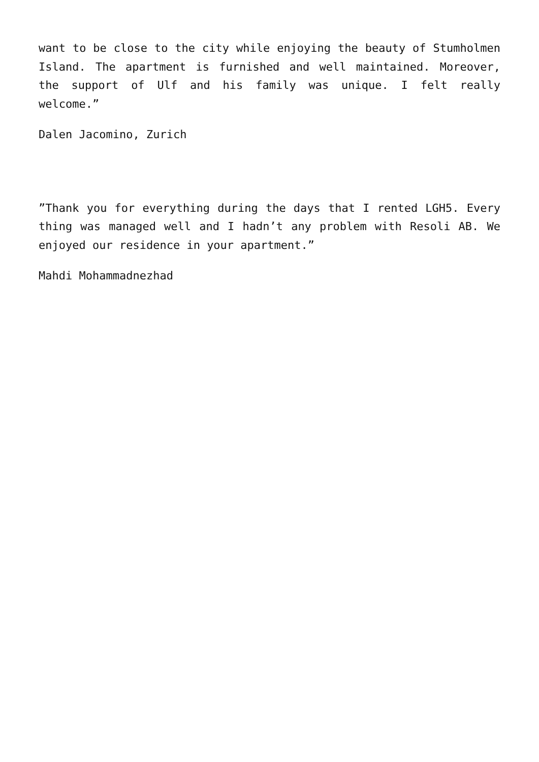want to be close to the city while enjoying the beauty of Stumholmen Island. The apartment is furnished and well maintained. Moreover, the support of Ulf and his family was unique. I felt really welcome.”
Dalen Jacomino, Zurich
”Thank you for everything during the days that I rented LGH5. Every thing was managed well and I hadn’t any problem with Resoli AB. We enjoyed our residence in your apartment.”
Mahdi Mohammadnezhad